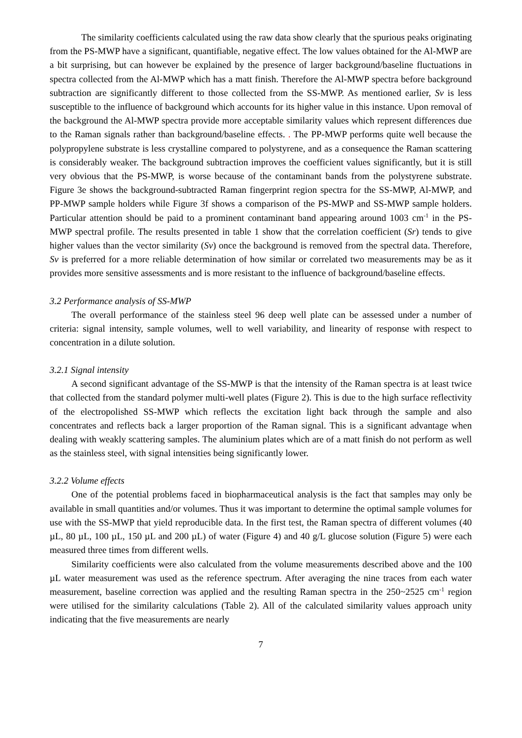The similarity coefficients calculated using the raw data show clearly that the spurious peaks originating from the PS-MWP have a significant, quantifiable, negative effect. The low values obtained for the Al-MWP are a bit surprising, but can however be explained by the presence of larger background/baseline fluctuations in spectra collected from the Al-MWP which has a matt finish. Therefore the Al-MWP spectra before background subtraction are significantly different to those collected from the SS-MWP. As mentioned earlier, Sv is less susceptible to the influence of background which accounts for its higher value in this instance. Upon removal of the background the Al-MWP spectra provide more acceptable similarity values which represent differences due to the Raman signals rather than background/baseline effects. . The PP-MWP performs quite well because the polypropylene substrate is less crystalline compared to polystyrene, and as a consequence the Raman scattering is considerably weaker. The background subtraction improves the coefficient values significantly, but it is still very obvious that the PS-MWP, is worse because of the contaminant bands from the polystyrene substrate. Figure 3e shows the background-subtracted Raman fingerprint region spectra for the SS-MWP, Al-MWP, and PP-MWP sample holders while Figure 3f shows a comparison of the PS-MWP and SS-MWP sample holders. Particular attention should be paid to a prominent contaminant band appearing around 1003 cm<sup>-1</sup> in the PS-MWP spectral profile. The results presented in table 1 show that the correlation coefficient (Sr) tends to give higher values than the vector similarity (Sv) once the background is removed from the spectral data. Therefore, Sv is preferred for a more reliable determination of how similar or correlated two measurements may be as it provides more sensitive assessments and is more resistant to the influence of background/baseline effects.
3.2 Performance analysis of SS-MWP
The overall performance of the stainless steel 96 deep well plate can be assessed under a number of criteria: signal intensity, sample volumes, well to well variability, and linearity of response with respect to concentration in a dilute solution.
3.2.1 Signal intensity
A second significant advantage of the SS-MWP is that the intensity of the Raman spectra is at least twice that collected from the standard polymer multi-well plates (Figure 2). This is due to the high surface reflectivity of the electropolished SS-MWP which reflects the excitation light back through the sample and also concentrates and reflects back a larger proportion of the Raman signal. This is a significant advantage when dealing with weakly scattering samples. The aluminium plates which are of a matt finish do not perform as well as the stainless steel, with signal intensities being significantly lower.
3.2.2 Volume effects
One of the potential problems faced in biopharmaceutical analysis is the fact that samples may only be available in small quantities and/or volumes. Thus it was important to determine the optimal sample volumes for use with the SS-MWP that yield reproducible data. In the first test, the Raman spectra of different volumes (40 µL, 80 µL, 100 µL, 150 µL and 200 µL) of water (Figure 4) and 40 g/L glucose solution (Figure 5) were each measured three times from different wells.
Similarity coefficients were also calculated from the volume measurements described above and the 100 µL water measurement was used as the reference spectrum. After averaging the nine traces from each water measurement, baseline correction was applied and the resulting Raman spectra in the 250~2525 cm<sup>-1</sup> region were utilised for the similarity calculations (Table 2). All of the calculated similarity values approach unity indicating that the five measurements are nearly
7